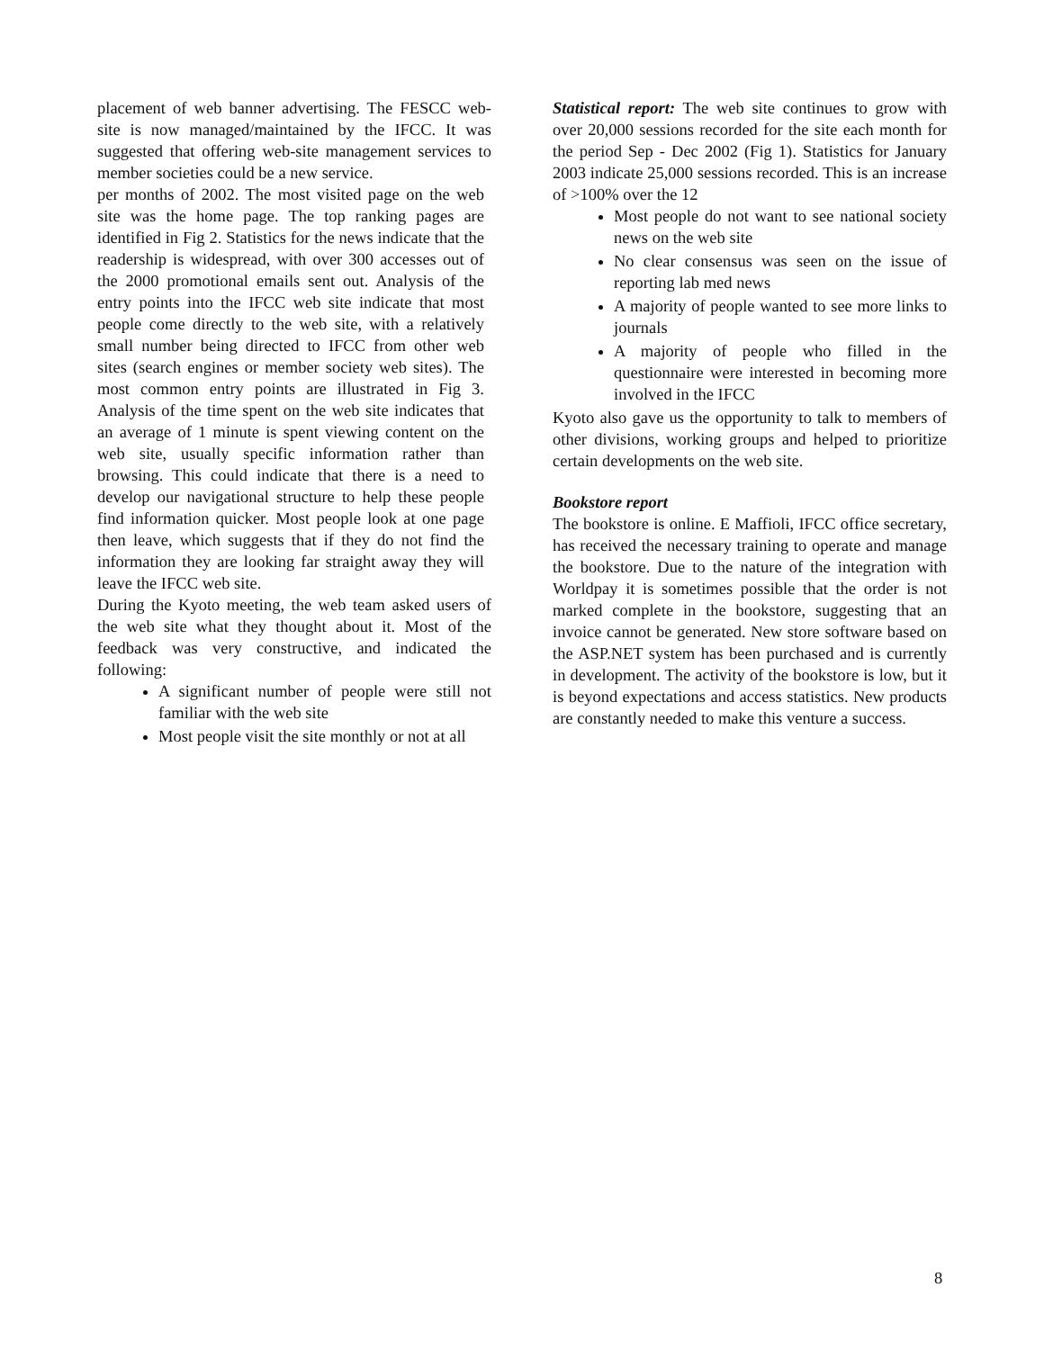placement of web banner advertising. The FESCC web-site is now managed/maintained by the IFCC. It was suggested that offering web-site management services to member societies could be a new service.
per months of 2002. The most visited page on the web site was the home page. The top ranking pages are identified in Fig 2. Statistics for the news indicate that the readership is widespread, with over 300 accesses out of the 2000 promotional emails sent out. Analysis of the entry points into the IFCC web site indicate that most people come directly to the web site, with a relatively small number being directed to IFCC from other web sites (search engines or member society web sites). The most common entry points are illustrated in Fig 3. Analysis of the time spent on the web site indicates that an average of 1 minute is spent viewing content on the web site, usually specific information rather than browsing. This could indicate that there is a need to develop our navigational structure to help these people find information quicker. Most people look at one page then leave, which suggests that if they do not find the information they are looking far straight away they will leave the IFCC web site.
During the Kyoto meeting, the web team asked users of the web site what they thought about it. Most of the feedback was very constructive, and indicated the following:
A significant number of people were still not familiar with the web site
Most people visit the site monthly or not at all
Statistical report: The web site continues to grow with over 20,000 sessions recorded for the site each month for the period Sep - Dec 2002 (Fig 1). Statistics for January 2003 indicate 25,000 sessions recorded. This is an increase of >100% over the 12
Most people do not want to see national society news on the web site
No clear consensus was seen on the issue of reporting lab med news
A majority of people wanted to see more links to journals
A majority of people who filled in the questionnaire were interested in becoming more involved in the IFCC
Kyoto also gave us the opportunity to talk to members of other divisions, working groups and helped to prioritize certain developments on the web site.
Bookstore report
The bookstore is online. E Maffioli, IFCC office secretary, has received the necessary training to operate and manage the bookstore. Due to the nature of the integration with Worldpay it is sometimes possible that the order is not marked complete in the bookstore, suggesting that an invoice cannot be generated. New store software based on the ASP.NET system has been purchased and is currently in development. The activity of the bookstore is low, but it is beyond expectations and access statistics. New products are constantly needed to make this venture a success.
8